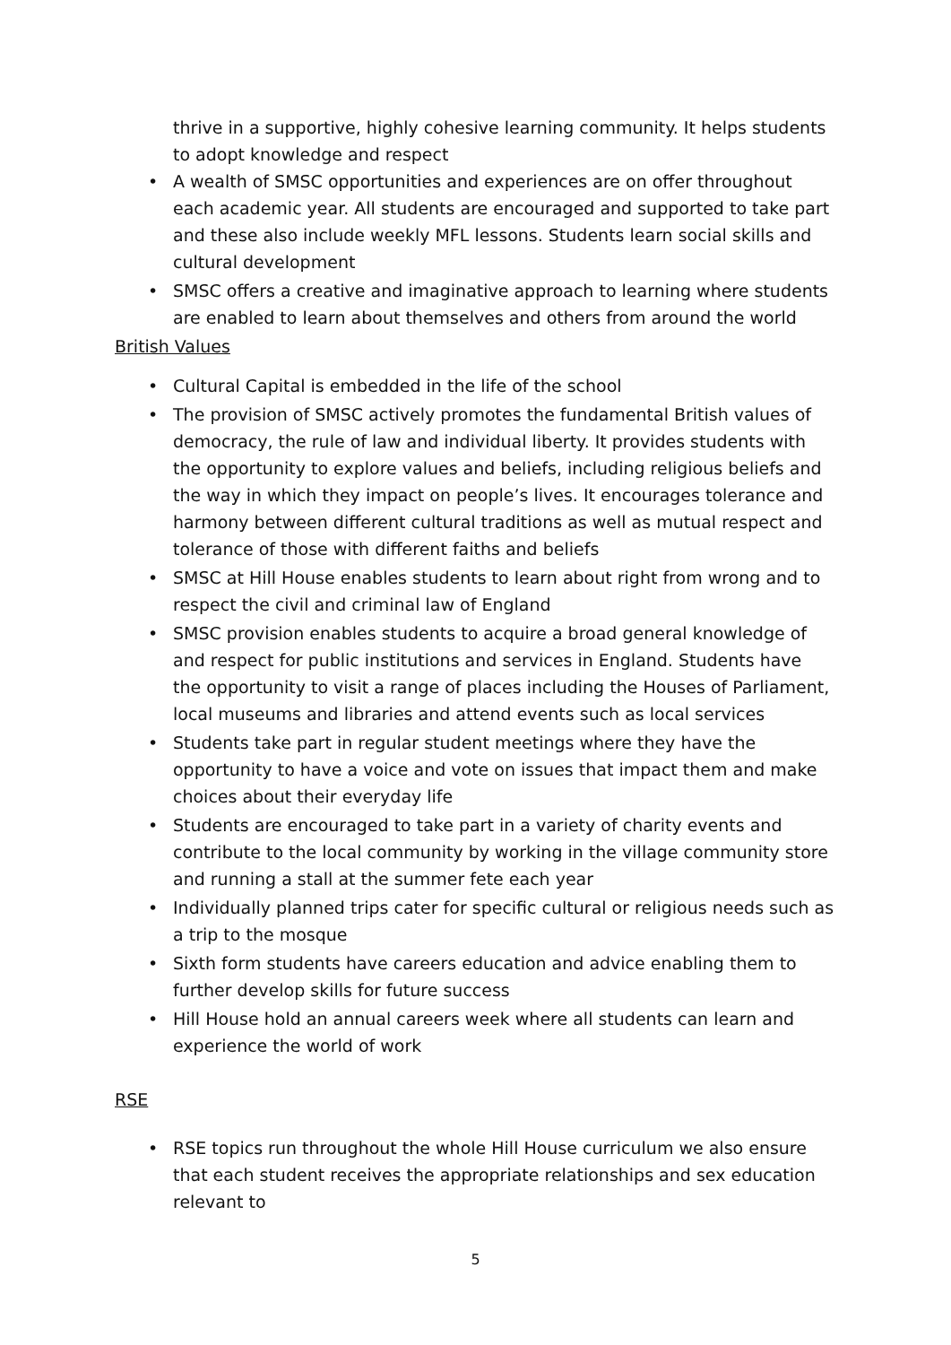thrive in a supportive, highly cohesive learning community. It helps students to adopt knowledge and respect
• A wealth of SMSC opportunities and experiences are on offer throughout each academic year. All students are encouraged and supported to take part and these also include weekly MFL lessons. Students learn social skills and cultural development
• SMSC offers a creative and imaginative approach to learning where students are enabled to learn about themselves and others from around the world
British Values
• Cultural Capital is embedded in the life of the school
• The provision of SMSC actively promotes the fundamental British values of democracy, the rule of law and individual liberty. It provides students with the opportunity to explore values and beliefs, including religious beliefs and the way in which they impact on people’s lives. It encourages tolerance and harmony between different cultural traditions as well as mutual respect and tolerance of those with different faiths and beliefs
• SMSC at Hill House enables students to learn about right from wrong and to respect the civil and criminal law of England
• SMSC provision enables students to acquire a broad general knowledge of and respect for public institutions and services in England. Students have the opportunity to visit a range of places including the Houses of Parliament, local museums and libraries and attend events such as local services
• Students take part in regular student meetings where they have the opportunity to have a voice and vote on issues that impact them and make choices about their everyday life
• Students are encouraged to take part in a variety of charity events and contribute to the local community by working in the village community store and running a stall at the summer fete each year
• Individually planned trips cater for specific cultural or religious needs such as a trip to the mosque
• Sixth form students have careers education and advice enabling them to further develop skills for future success
• Hill House hold an annual careers week where all students can learn and experience the world of work
RSE
• RSE topics run throughout the whole Hill House curriculum we also ensure that each student receives the appropriate relationships and sex education relevant to
5